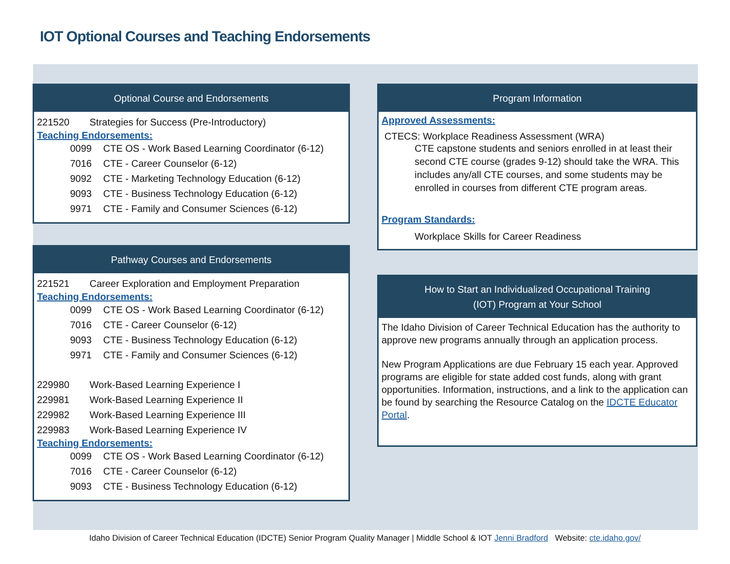IOT Optional Courses and Teaching Endorsements
Optional Course and Endorsements
221520 Strategies for Success (Pre-Introductory)
Teaching Endorsements:
0099 CTE OS - Work Based Learning Coordinator (6-12)
7016 CTE - Career Counselor (6-12)
9092 CTE - Marketing Technology Education (6-12)
9093 CTE - Business Technology Education (6-12)
9971 CTE - Family and Consumer Sciences (6-12)
Pathway Courses and Endorsements
221521 Career Exploration and Employment Preparation
Teaching Endorsements:
0099 CTE OS - Work Based Learning Coordinator (6-12)
7016 CTE - Career Counselor (6-12)
9093 CTE - Business Technology Education (6-12)
9971 CTE - Family and Consumer Sciences (6-12)
229980 Work-Based Learning Experience I
229981 Work-Based Learning Experience II
229982 Work-Based Learning Experience III
229983 Work-Based Learning Experience IV
Teaching Endorsements:
0099 CTE OS - Work Based Learning Coordinator (6-12)
7016 CTE - Career Counselor (6-12)
9093 CTE - Business Technology Education (6-12)
Program Information
Approved Assessments:
CTECS: Workplace Readiness Assessment (WRA)
CTE capstone students and seniors enrolled in at least their second CTE course (grades 9-12) should take the WRA. This includes any/all CTE courses, and some students may be enrolled in courses from different CTE program areas.
Program Standards:
Workplace Skills for Career Readiness
How to Start an Individualized Occupational Training
(IOT) Program at Your School
The Idaho Division of Career Technical Education has the authority to approve new programs annually through an application process.
New Program Applications are due February 15 each year. Approved programs are eligible for state added cost funds, along with grant opportunities. Information, instructions, and a link to the application can be found by searching the Resource Catalog on the IDCTE Educator Portal.
Idaho Division of Career Technical Education (IDCTE) Senior Program Quality Manager | Middle School & IOT Jenni Bradford Website: cte.idaho.gov/